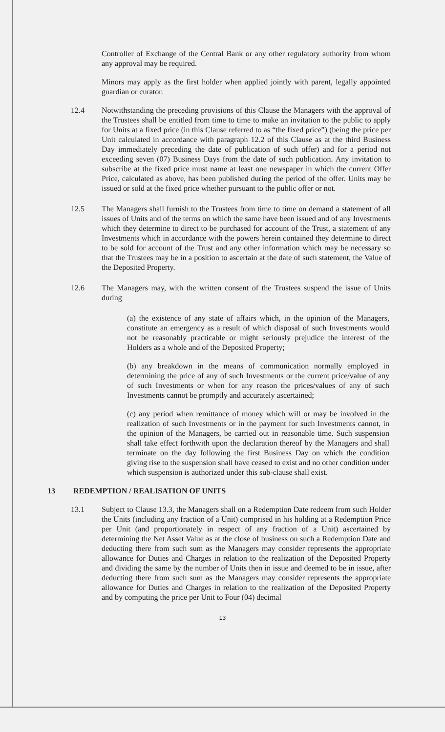Controller of Exchange of the Central Bank or any other regulatory authority from whom any approval may be required.
Minors may apply as the first holder when applied jointly with parent, legally appointed guardian or curator.
12.4 Notwithstanding the preceding provisions of this Clause the Managers with the approval of the Trustees shall be entitled from time to time to make an invitation to the public to apply for Units at a fixed price (in this Clause referred to as “the fixed price”) (being the price per Unit calculated in accordance with paragraph 12.2 of this Clause as at the third Business Day immediately preceding the date of publication of such offer) and for a period not exceeding seven (07) Business Days from the date of such publication. Any invitation to subscribe at the fixed price must name at least one newspaper in which the current Offer Price, calculated as above, has been published during the period of the offer. Units may be issued or sold at the fixed price whether pursuant to the public offer or not.
12.5 The Managers shall furnish to the Trustees from time to time on demand a statement of all issues of Units and of the terms on which the same have been issued and of any Investments which they determine to direct to be purchased for account of the Trust, a statement of any Investments which in accordance with the powers herein contained they determine to direct to be sold for account of the Trust and any other information which may be necessary so that the Trustees may be in a position to ascertain at the date of such statement, the Value of the Deposited Property.
12.6 The Managers may, with the written consent of the Trustees suspend the issue of Units during
(a) the existence of any state of affairs which, in the opinion of the Managers, constitute an emergency as a result of which disposal of such Investments would not be reasonably practicable or might seriously prejudice the interest of the Holders as a whole and of the Deposited Property;
(b) any breakdown in the means of communication normally employed in determining the price of any of such Investments or the current price/value of any of such Investments or when for any reason the prices/values of any of such Investments cannot be promptly and accurately ascertained;
(c) any period when remittance of money which will or may be involved in the realization of such Investments or in the payment for such Investments cannot, in the opinion of the Managers, be carried out in reasonable time. Such suspension shall take effect forthwith upon the declaration thereof by the Managers and shall terminate on the day following the first Business Day on which the condition giving rise to the suspension shall have ceased to exist and no other condition under which suspension is authorized under this sub-clause shall exist.
13 REDEMPTION / REALISATION OF UNITS
13.1 Subject to Clause 13.3, the Managers shall on a Redemption Date redeem from such Holder the Units (including any fraction of a Unit) comprised in his holding at a Redemption Price per Unit (and proportionately in respect of any fraction of a Unit) ascertained by determining the Net Asset Value as at the close of business on such a Redemption Date and deducting there from such sum as the Managers may consider represents the appropriate allowance for Duties and Charges in relation to the realization of the Deposited Property and dividing the same by the number of Units then in issue and deemed to be in issue, after deducting there from such sum as the Managers may consider represents the appropriate allowance for Duties and Charges in relation to the realization of the Deposited Property and by computing the price per Unit to Four (04) decimal
13